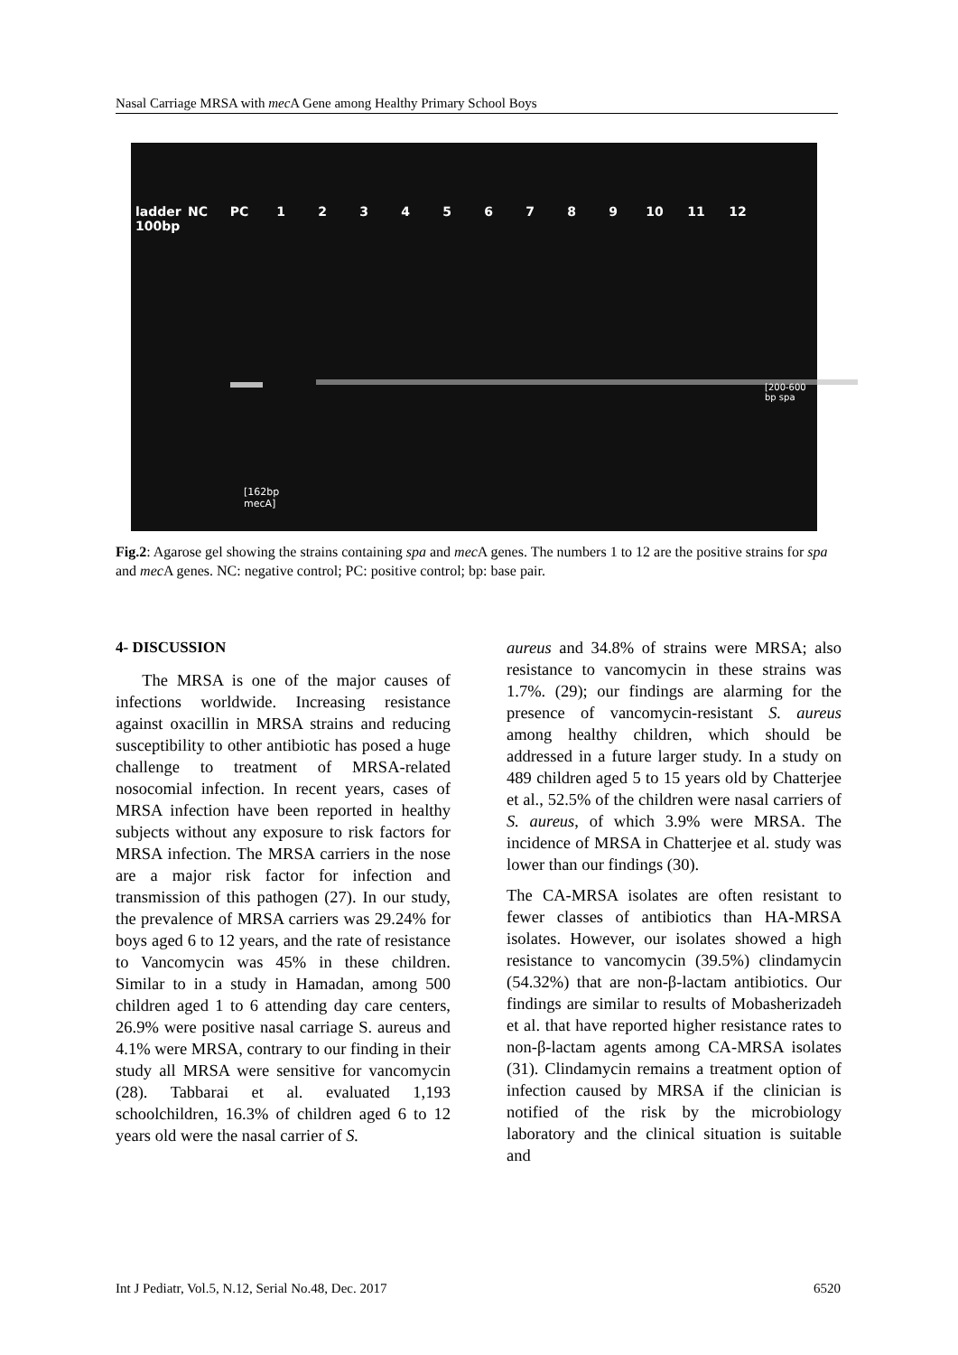Nasal Carriage MRSA with mec A Gene among Healthy Primary School Boys
ladder 100bp NC PC 123456789 10 11 12
[200-600 bp spa
[162bp
mecA]
Fig.2: Agarose gel showing the strains containing spa and mec A genes. The numbers 1 to 12 are the positive strains for spa and mec A genes. NC: negative control; PC: positive control; bp: base pair.
4- DISCUSSION
The MRSA is one of the major causes of infections worldwide. Increasing resistance against oxacillin in MRSA strains and reducing susceptibility to other antibiotic has posed a huge challenge to treatment of MRSA-related nosocomial infection. In recent years, cases of MRSA infection have been reported in healthy subjects without any exposure to risk factors for MRSA infection. The MRSA carriers in the nose are a major risk factor for infection and transmission of this pathogen (27). In our study, the prevalence of MRSA carriers was 29.24% for boys aged 6 to 12 years, and the rate of resistance to Vancomycin was 45% in these children. Similar to in a study in Hamadan, among 500 children aged 1 to 6 attending day care centers, 26.9% were positive nasal carriage S. aureus and 4.1% were MRSA, contrary to our finding in their study all MRSA were sensitive for vancomycin (28). Tabbarai et al. evaluated 1,193 schoolchildren, 16.3% of children aged 6 to 12 years old were the nasal carrier of S.
aureus and 34.8% of strains were MRSA; also resistance to vancomycin in these strains was 1.7%. (29); our findings are alarming for the presence of vancomycin-resistant S. aureus among healthy children, which should be addressed in a future larger study. In a study on 489 children aged 5 to 15 years old by Chatterjee et al., 52.5% of the children were nasal carriers of S. aureus, of which 3.9% were MRSA. The incidence of MRSA in Chatterjee et al. study was lower than our findings (30).
The CA-MRSA isolates are often resistant to fewer classes of antibiotics than HA-MRSA isolates. However, our isolates showed a high resistance to vancomycin (39.5%) clindamycin (54.32%) that are non-β-lactam antibiotics. Our findings are similar to results of Mobasherizadeh et al. that have reported higher resistance rates to non-β-lactam agents among CA-MRSA isolates (31). Clindamycin remains a treatment option of infection caused by MRSA if the clinician is notified of the risk by the microbiology laboratory and the clinical situation is suitable and
Int J Pediatr, Vol.5, N.12, Serial No.48, Dec. 2017 6520